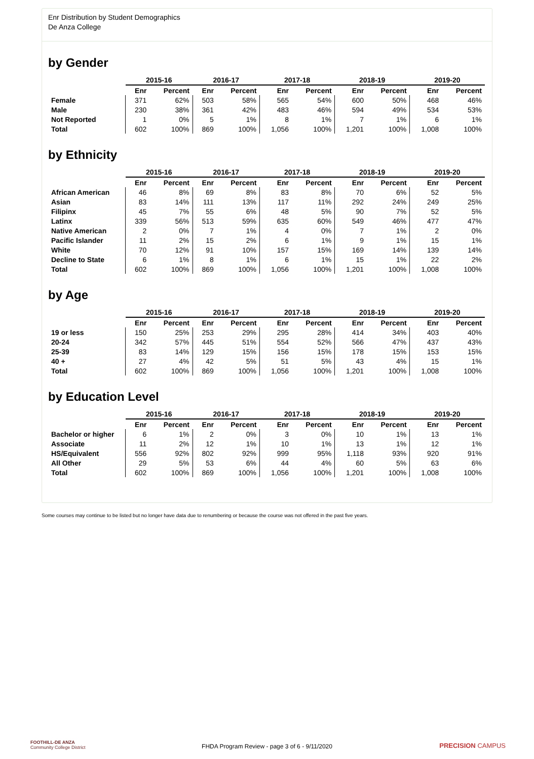Enr Distribution by Student Demographics
De Anza College
by Gender
| | 2015-16 | | 2016-17 | | 2017-18 | | 2018-19 | | 2019-20 | |
| --- | --- | --- | --- | --- | --- | --- | --- | --- | --- | --- |
| | Enr | Percent | Enr | Percent | Enr | Percent | Enr | Percent | Enr | Percent |
| Female | 371 | 62% | 503 | 58% | 565 | 54% | 600 | 50% | 468 | 46% |
| Male | 230 | 38% | 361 | 42% | 483 | 46% | 594 | 49% | 534 | 53% |
| Not Reported | 1 | 0% | 5 | 1% | 8 | 1% | 7 | 1% | 6 | 1% |
| Total | 602 | 100% | 869 | 100% | 1,056 | 100% | 1,201 | 100% | 1,008 | 100% |
by Ethnicity
| | 2015-16 | | 2016-17 | | 2017-18 | | 2018-19 | | 2019-20 | |
| --- | --- | --- | --- | --- | --- | --- | --- | --- | --- | --- |
| | Enr | Percent | Enr | Percent | Enr | Percent | Enr | Percent | Enr | Percent |
| African American | 46 | 8% | 69 | 8% | 83 | 8% | 70 | 6% | 52 | 5% |
| Asian | 83 | 14% | 111 | 13% | 117 | 11% | 292 | 24% | 249 | 25% |
| Filipinx | 45 | 7% | 55 | 6% | 48 | 5% | 90 | 7% | 52 | 5% |
| Latinx | 339 | 56% | 513 | 59% | 635 | 60% | 549 | 46% | 477 | 47% |
| Native American | 2 | 0% | 7 | 1% | 4 | 0% | 7 | 1% | 2 | 0% |
| Pacific Islander | 11 | 2% | 15 | 2% | 6 | 1% | 9 | 1% | 15 | 1% |
| White | 70 | 12% | 91 | 10% | 157 | 15% | 169 | 14% | 139 | 14% |
| Decline to State | 6 | 1% | 8 | 1% | 6 | 1% | 15 | 1% | 22 | 2% |
| Total | 602 | 100% | 869 | 100% | 1,056 | 100% | 1,201 | 100% | 1,008 | 100% |
by Age
| | 2015-16 | | 2016-17 | | 2017-18 | | 2018-19 | | 2019-20 | |
| --- | --- | --- | --- | --- | --- | --- | --- | --- | --- | --- |
| | Enr | Percent | Enr | Percent | Enr | Percent | Enr | Percent | Enr | Percent |
| 19 or less | 150 | 25% | 253 | 29% | 295 | 28% | 414 | 34% | 403 | 40% |
| 20-24 | 342 | 57% | 445 | 51% | 554 | 52% | 566 | 47% | 437 | 43% |
| 25-39 | 83 | 14% | 129 | 15% | 156 | 15% | 178 | 15% | 153 | 15% |
| 40 + | 27 | 4% | 42 | 5% | 51 | 5% | 43 | 4% | 15 | 1% |
| Total | 602 | 100% | 869 | 100% | 1,056 | 100% | 1,201 | 100% | 1,008 | 100% |
by Education Level
| | 2015-16 | | 2016-17 | | 2017-18 | | 2018-19 | | 2019-20 | |
| --- | --- | --- | --- | --- | --- | --- | --- | --- | --- | --- |
| | Enr | Percent | Enr | Percent | Enr | Percent | Enr | Percent | Enr | Percent |
| Bachelor or higher | 6 | 1% | 2 | 0% | 3 | 0% | 10 | 1% | 13 | 1% |
| Associate | 11 | 2% | 12 | 1% | 10 | 1% | 13 | 1% | 12 | 1% |
| HS/Equivalent | 556 | 92% | 802 | 92% | 999 | 95% | 1,118 | 93% | 920 | 91% |
| All Other | 29 | 5% | 53 | 6% | 44 | 4% | 60 | 5% | 63 | 6% |
| Total | 602 | 100% | 869 | 100% | 1,056 | 100% | 1,201 | 100% | 1,008 | 100% |
Some courses may continue to be listed but no longer have data due to renumbering or because the course was not offered in the past five years.
FOOTHILL-DE ANZA
Community College District
FHDA Program Review - page 3 of 6 - 9/11/2020 PRECISION CAMPUS